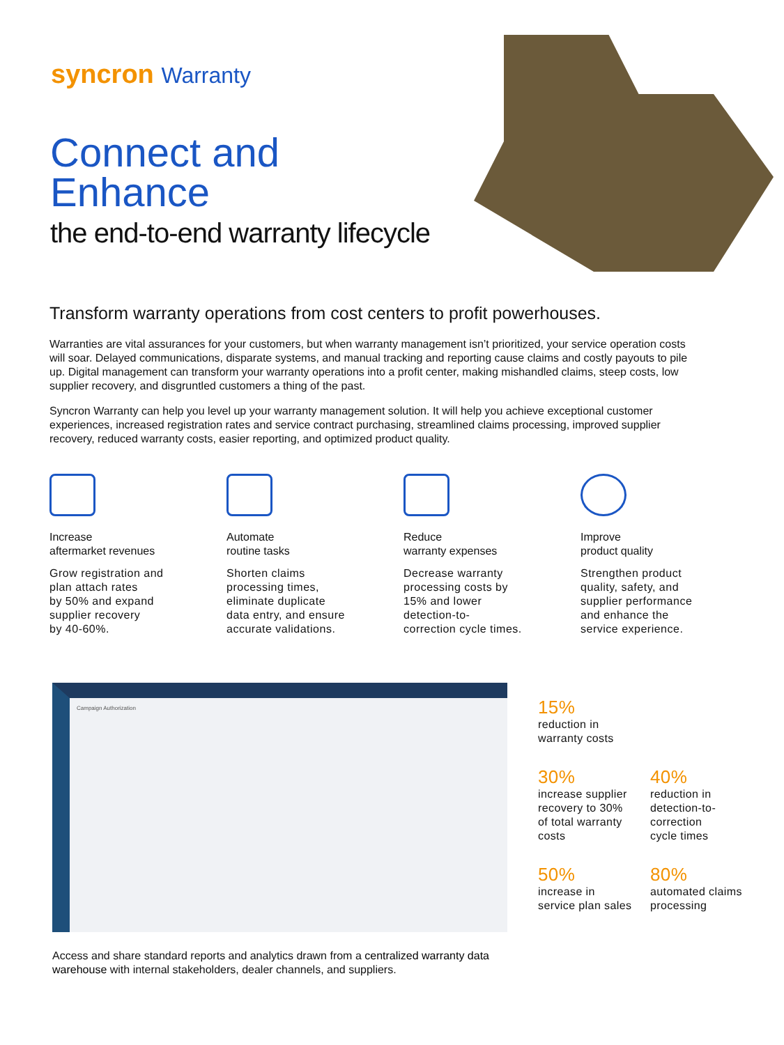syncron Warranty
Connect and
Enhance
the end-to-end warranty lifecycle
Transform warranty operations from cost centers to profit powerhouses.
Warranties are vital assurances for your customers, but when warranty management isn’t prioritized, your service operation costs will soar. Delayed communications, disparate systems, and manual tracking and reporting cause claims and costly payouts to pile up. Digital management can transform your warranty operations into a profit center, making mishandled claims, steep costs, low supplier recovery, and disgruntled customers a thing of the past.
Syncron Warranty can help you level up your warranty management solution. It will help you achieve exceptional customer experiences, increased registration rates and service contract purchasing, streamlined claims processing, improved supplier recovery, reduced warranty costs, easier reporting, and optimized product quality.
Increase
aftermarket revenues
Grow registration and
plan attach rates
by 50% and expand
supplier recovery
by 40-60%.
Automate
routine tasks
Shorten claims
processing times,
eliminate duplicate
data entry, and ensure
accurate validations.
Reduce
warranty expenses
Decrease warranty
processing costs by
15% and lower
detection-to-
correction cycle times.
Improve
product quality
Strengthen product
quality, safety, and
supplier performance
and enhance the
service experience.
Campaign Authorization
Access and share standard reports and analytics drawn from a centralized warranty data warehouse with internal stakeholders, dealer channels, and suppliers.
15%
reduction in
warranty costs
30%
increase supplier
recovery to 30%
of total warranty
costs
40%
reduction in
detection-to-
correction
cycle times
50%
increase in
service plan sales
80%
automated claims
processing